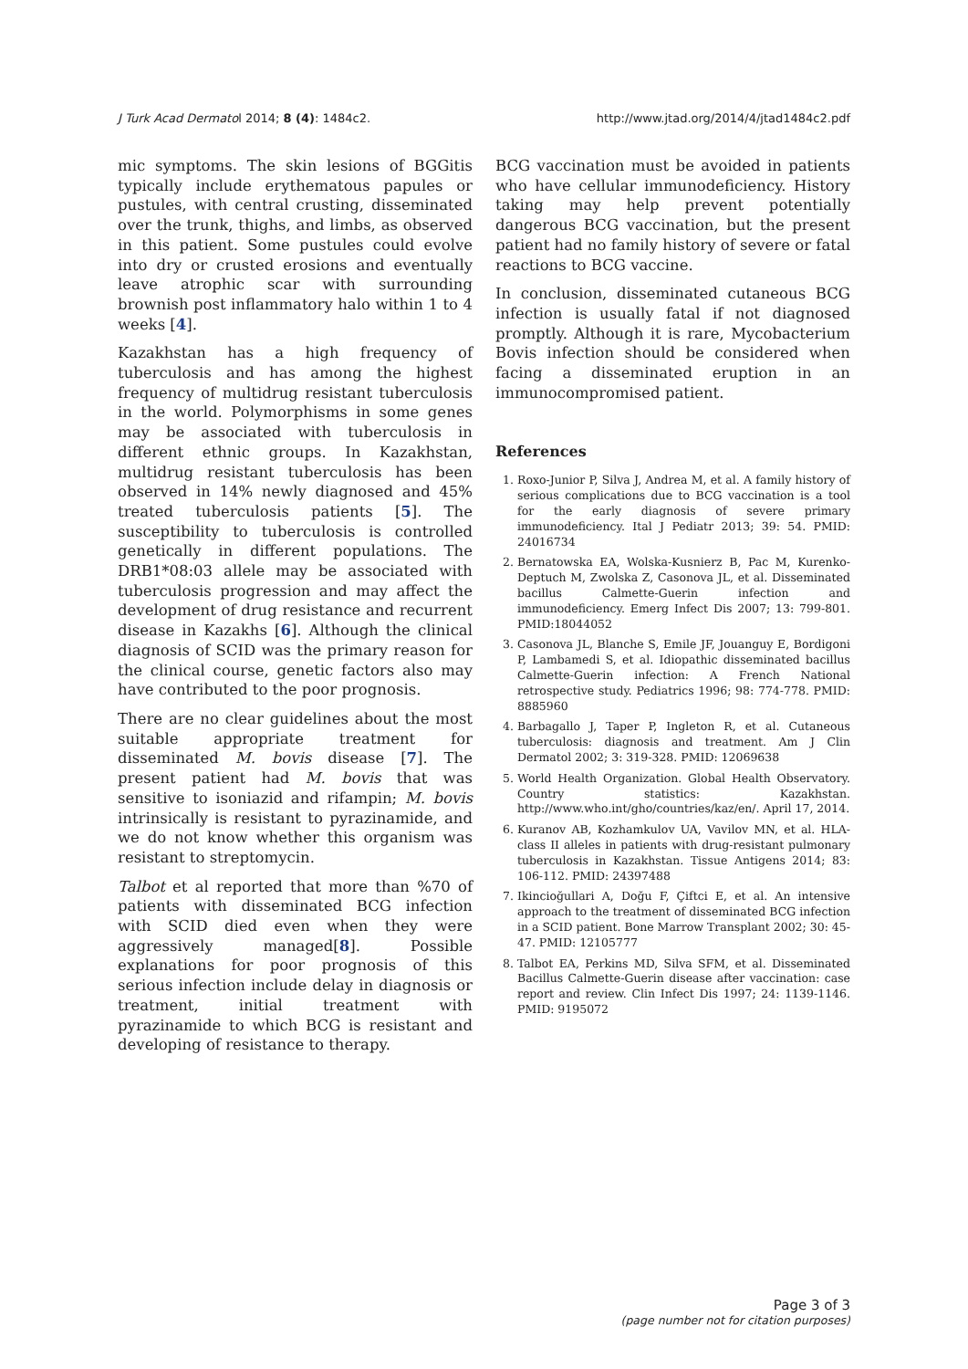J Turk Acad Dermatol 2014; 8 (4): 1484c2. http://www.jtad.org/2014/4/jtad1484c2.pdf
mic symptoms. The skin lesions of BGGitis typically include erythematous papules or pustules, with central crusting, disseminated over the trunk, thighs, and limbs, as observed in this patient. Some pustules could evolve into dry or crusted erosions and eventually leave atrophic scar with surrounding brownish post inflammatory halo within 1 to 4 weeks [4].
Kazakhstan has a high frequency of tuberculosis and has among the highest frequency of multidrug resistant tuberculosis in the world. Polymorphisms in some genes may be associated with tuberculosis in different ethnic groups. In Kazakhstan, multidrug resistant tuberculosis has been observed in 14% newly diagnosed and 45% treated tuberculosis patients [5]. The susceptibility to tuberculosis is controlled genetically in different populations. The DRB1*08:03 allele may be associated with tuberculosis progression and may affect the development of drug resistance and recurrent disease in Kazakhs [6]. Although the clinical diagnosis of SCID was the primary reason for the clinical course, genetic factors also may have contributed to the poor prognosis.
There are no clear guidelines about the most suitable appropriate treatment for disseminated M. bovis disease [7]. The present patient had M. bovis that was sensitive to isoniazid and rifampin; M. bovis intrinsically is resistant to pyrazinamide, and we do not know whether this organism was resistant to streptomycin.
Talbot et al reported that more than %70 of patients with disseminated BCG infection with SCID died even when they were aggressively managed[8]. Possible explanations for poor prognosis of this serious infection include delay in diagnosis or treatment, initial treatment with pyrazinamide to which BCG is resistant and developing of resistance to therapy.
BCG vaccination must be avoided in patients who have cellular immunodeficiency. History taking may help prevent potentially dangerous BCG vaccination, but the present patient had no family history of severe or fatal reactions to BCG vaccine.
In conclusion, disseminated cutaneous BCG infection is usually fatal if not diagnosed promptly. Although it is rare, Mycobacterium Bovis infection should be considered when facing a disseminated eruption in an immunocompromised patient.
References
1. Roxo-Junior P, Silva J, Andrea M, et al. A family history of serious complications due to BCG vaccination is a tool for the early diagnosis of severe primary immunodeficiency. Ital J Pediatr 2013; 39: 54. PMID: 24016734
2. Bernatowska EA, Wolska-Kusnierz B, Pac M, Kurenko-Deptuch M, Zwolska Z, Casonova JL, et al. Disseminated bacillus Calmette-Guerin infection and immunodeficiency. Emerg Infect Dis 2007; 13: 799-801. PMID:18044052
3. Casonova JL, Blanche S, Emile JF, Jouanguy E, Bordigoni P, Lambamedi S, et al. Idiopathic disseminated bacillus Calmette-Guerin infection: A French National retrospective study. Pediatrics 1996; 98: 774-778. PMID: 8885960
4. Barbagallo J, Taper P, Ingleton R, et al. Cutaneous tuberculosis: diagnosis and treatment. Am J Clin Dermatol 2002; 3: 319-328. PMID: 12069638
5. World Health Organization. Global Health Observatory. Country statistics: Kazakhstan. http://www.who.int/gho/countries/kaz/en/. April 17, 2014.
6. Kuranov AB, Kozhamkulov UA, Vavilov MN, et al. HLA-class II alleles in patients with drug-resistant pulmonary tuberculosis in Kazakhstan. Tissue Antigens 2014; 83: 106-112. PMID: 24397488
7. Ikincioğullari A, Doğu F, Çiftci E, et al. An intensive approach to the treatment of disseminated BCG infection in a SCID patient. Bone Marrow Transplant 2002; 30: 45-47. PMID: 12105777
8. Talbot EA, Perkins MD, Silva SFM, et al. Disseminated Bacillus Calmette-Guerin disease after vaccination: case report and review. Clin Infect Dis 1997; 24: 1139-1146. PMID: 9195072
Page 3 of 3
(page number not for citation purposes)